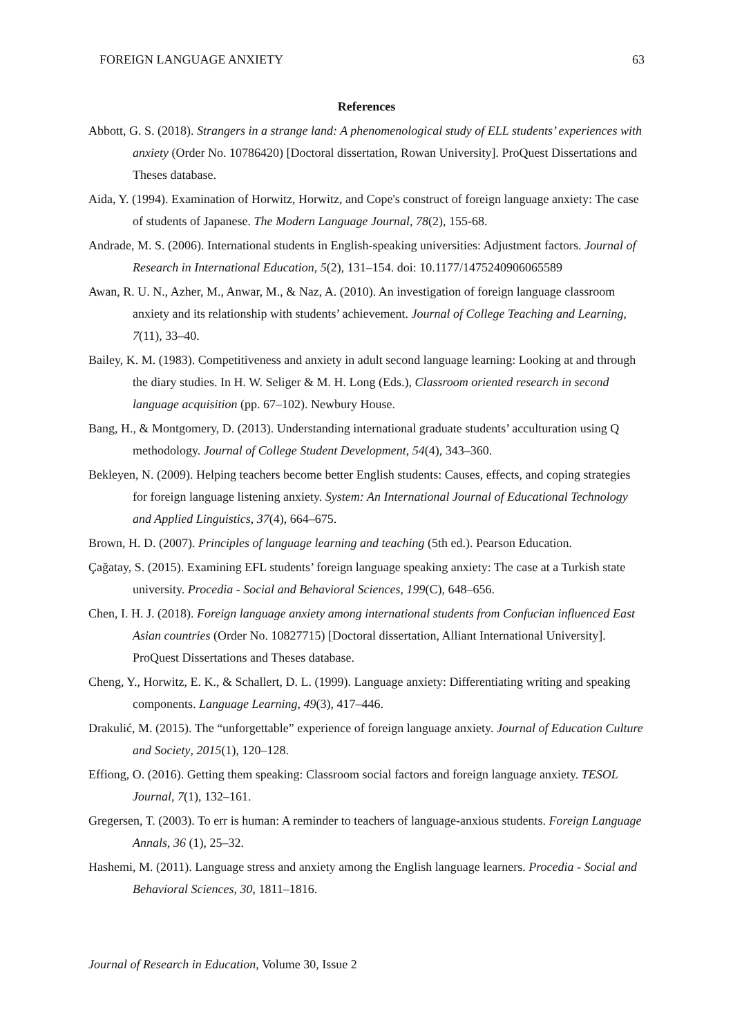FOREIGN LANGUAGE ANXIETY 63
References
Abbott, G. S. (2018). Strangers in a strange land: A phenomenological study of ELL students’ experiences with anxiety (Order No. 10786420) [Doctoral dissertation, Rowan University]. ProQuest Dissertations and Theses database.
Aida, Y. (1994). Examination of Horwitz, Horwitz, and Cope's construct of foreign language anxiety: The case of students of Japanese. The Modern Language Journal, 78(2), 155-68.
Andrade, M. S. (2006). International students in English-speaking universities: Adjustment factors. Journal of Research in International Education, 5(2), 131–154. doi: 10.1177/1475240906065589
Awan, R. U. N., Azher, M., Anwar, M., & Naz, A. (2010). An investigation of foreign language classroom anxiety and its relationship with students’ achievement. Journal of College Teaching and Learning, 7(11), 33–40.
Bailey, K. M. (1983). Competitiveness and anxiety in adult second language learning: Looking at and through the diary studies. In H. W. Seliger & M. H. Long (Eds.), Classroom oriented research in second language acquisition (pp. 67–102). Newbury House.
Bang, H., & Montgomery, D. (2013). Understanding international graduate students’ acculturation using Q methodology. Journal of College Student Development, 54(4), 343–360.
Bekleyen, N. (2009). Helping teachers become better English students: Causes, effects, and coping strategies for foreign language listening anxiety. System: An International Journal of Educational Technology and Applied Linguistics, 37(4), 664–675.
Brown, H. D. (2007). Principles of language learning and teaching (5th ed.). Pearson Education.
Çağatay, S. (2015). Examining EFL students’ foreign language speaking anxiety: The case at a Turkish state university. Procedia - Social and Behavioral Sciences, 199(C), 648–656.
Chen, I. H. J. (2018). Foreign language anxiety among international students from Confucian influenced East Asian countries (Order No. 10827715) [Doctoral dissertation, Alliant International University]. ProQuest Dissertations and Theses database.
Cheng, Y., Horwitz, E. K., & Schallert, D. L. (1999). Language anxiety: Differentiating writing and speaking components. Language Learning, 49(3), 417–446.
Drakulić, M. (2015). The “unforgettable” experience of foreign language anxiety. Journal of Education Culture and Society, 2015(1), 120–128.
Effiong, O. (2016). Getting them speaking: Classroom social factors and foreign language anxiety. TESOL Journal, 7(1), 132–161.
Gregersen, T. (2003). To err is human: A reminder to teachers of language-anxious students. Foreign Language Annals, 36 (1), 25–32.
Hashemi, M. (2011). Language stress and anxiety among the English language learners. Procedia - Social and Behavioral Sciences, 30, 1811–1816.
Journal of Research in Education, Volume 30, Issue 2